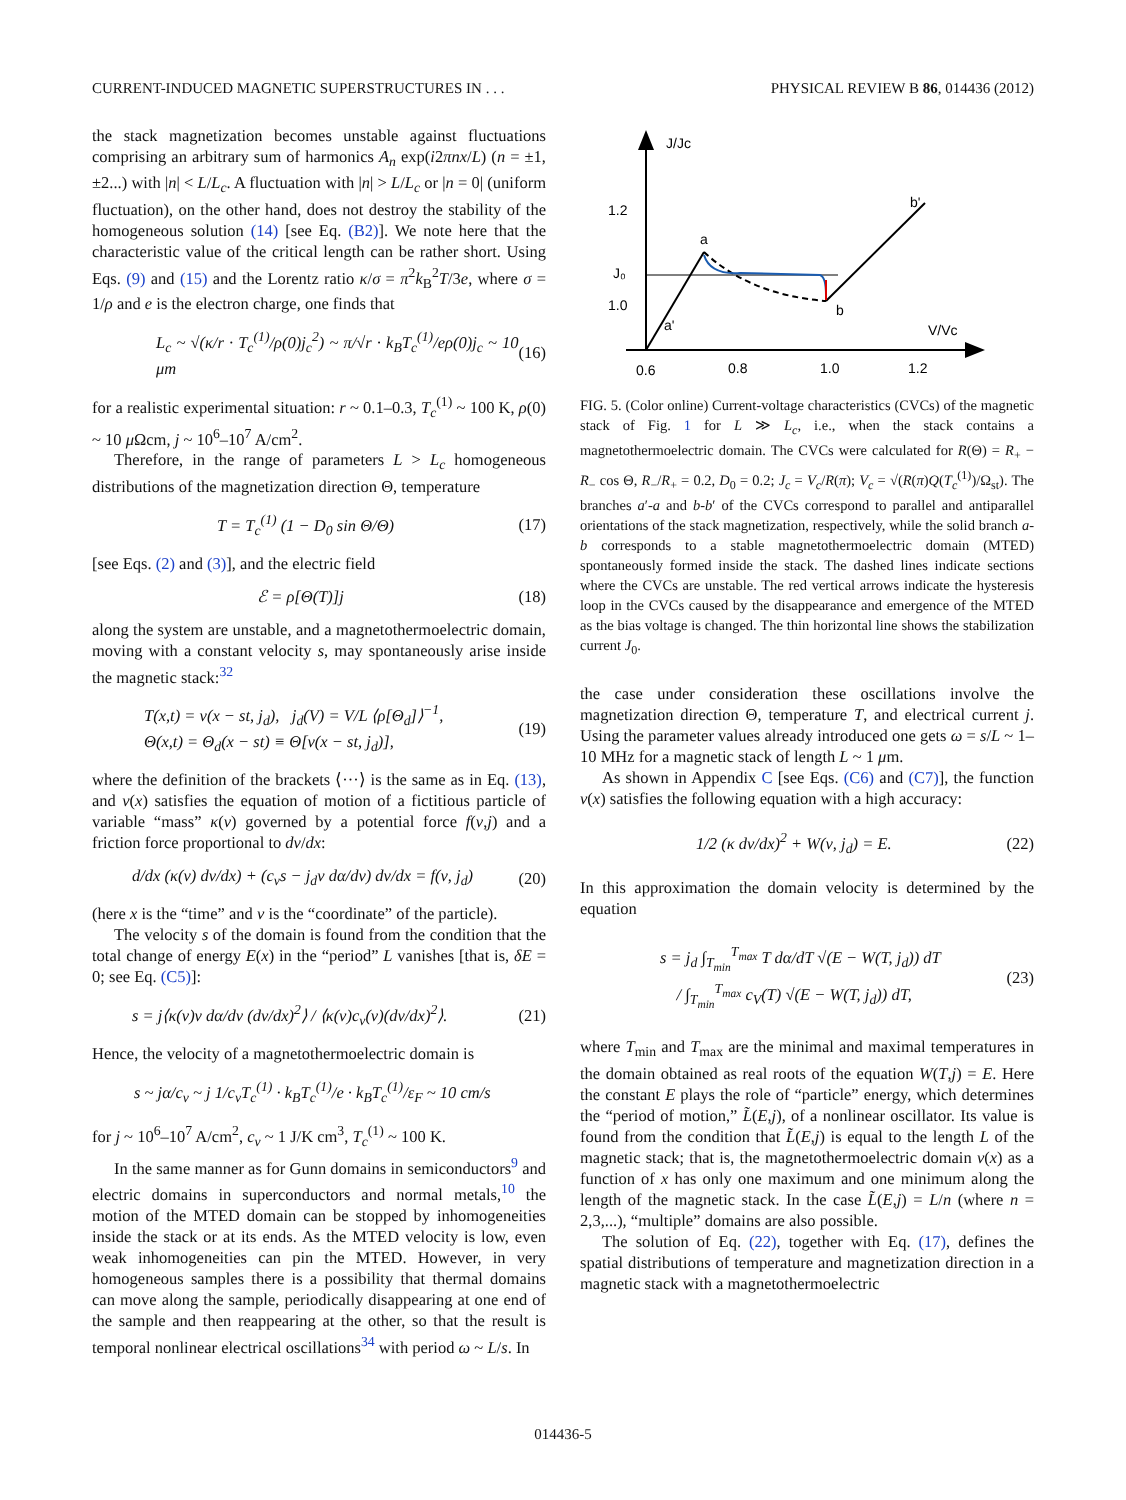CURRENT-INDUCED MAGNETIC SUPERSTRUCTURES IN . . . PHYSICAL REVIEW B 86, 014436 (2012)
the stack magnetization becomes unstable against fluctuations comprising an arbitrary sum of harmonics A<sub>n</sub> exp(i2πnx/L) (n = ±1,±2...) with |n| < L/L<sub>c</sub>. A fluctuation with |n| > L/L<sub>c</sub> or |n = 0| (uniform fluctuation), on the other hand, does not destroy the stability of the homogeneous solution (14) [see Eq. (B2)]. We note here that the characteristic value of the critical length can be rather short. Using Eqs. (9) and (15) and the Lorentz ratio κ/σ = π<sup>2</sup>k<sub>B</sub><sup>2</sup>T/3e, where σ = 1/ρ and e is the electron charge, one finds that
L<sub>c</sub> ~ √(κ/r · T<sub>c</sub><sup>(1)</sup>/ρ(0)j<sub>c</sub><sup>2</sup>) ~ π/√r · k<sub>B</sub>T<sub>c</sub><sup>(1)</sup>/eρ(0)j<sub>c</sub> ~ 10 μm (16)
for a realistic experimental situation: r ~ 0.1–0.3, T<sub>c</sub><sup>(1)</sup> ~ 100 K, ρ(0) ~ 10 μ Ωcm, j ~ 10<sup>6</sup>–10<sup>7</sup> A/cm<sup>2</sup>.
Therefore, in the range of parameters L > L<sub>c</sub> homogeneous distributions of the magnetization direction Θ, temperature
T = T<sub>c</sub><sup>(1)</sup> (1 − D<sub>0</sub> sin Θ/Θ) (17)
[see Eqs. (2) and (3)], and the electric field
ℰ = ρ[Θ(T)]j (18)
along the system are unstable, and a magnetothermoelectric domain, moving with a constant velocity s, may spontaneously arise inside the magnetic stack:<sup>32</sup>
T(x,t) = ν(x − st, j<sub>d</sub>), j<sub>d</sub>(V) = V/L ⟨ρ[Θ<sub>d</sub>]⟩<sup>−1</sup>,
Θ(x,t) = Θ<sub>d</sub>(x − st) ≡ Θ[ν(x − st, j<sub>d</sub>)], (19)
where the definition of the brackets ⟨···⟩ is the same as in Eq. (13), and ν(x) satisfies the equation of motion of a fictitious particle of variable “mass” κ(ν) governed by a potential force f(ν,j) and a friction force proportional to dν/dx:
d/dx (κ(ν) dν/dx) + (c<sub>v</sub>s − j<sub>d</sub>ν dα/dν) dν/dx = f(ν, j<sub>d</sub>) (20)
(here x is the “time” and ν is the “coordinate” of the particle).
The velocity s of the domain is found from the condition that the total change of energy E(x) in the “period” L vanishes [that is, δE = 0; see Eq. (C5)]:
s = j⟨κ(ν)ν dα/dν (dν/dx)<sup>2</sup>⟩ / ⟨κ(ν)c<sub>v</sub>(ν)(dν/dx)<sup>2</sup>⟩. (21)
Hence, the velocity of a magnetothermoelectric domain is
s ~ jα/c<sub>v</sub> ~ j 1/c<sub>v</sub>T<sub>c</sub><sup>(1)</sup> · k<sub>B</sub>T<sub>c</sub><sup>(1)</sup>/e · k<sub>B</sub>T<sub>c</sub><sup>(1)</sup>/ε<sub>F</sub> ~ 10 cm/s
for j ~ 10<sup>6</sup>–10<sup>7</sup> A/cm<sup>2</sup>, c<sub>v</sub> ~ 1 J/K cm<sup>3</sup>, T<sub>c</sub><sup>(1)</sup> ~ 100 K.
In the same manner as for Gunn domains in semiconductors<sup>9</sup> and electric domains in superconductors and normal metals,<sup>10</sup> the motion of the MTED domain can be stopped by inhomogeneities inside the stack or at its ends. As the MTED velocity is low, even weak inhomogeneities can pin the MTED. However, in very homogeneous samples there is a possibility that thermal domains can move along the sample, periodically disappearing at one end of the sample and then reappearing at the other, so that the result is temporal nonlinear electrical oscillations<sup>34</sup> with period ω ~ L/s. In
J/Jc
V/Vc
1.2
J₀
1.0
0.6
0.8
1.0
1.2
a
a'
b
b'
FIG. 5. (Color online) Current-voltage characteristics (CVCs) of the magnetic stack of Fig. 1 for L ≫ L<sub>c</sub>, i.e., when the stack contains a magnetothermoelectric domain. The CVCs were calculated for R(Θ) = R<sub>+</sub> − R<sub>−</sub> cos Θ, R<sub>−</sub>/R<sub>+</sub> = 0.2, D<sub>0</sub> = 0.2; J<sub>c</sub> = V<sub>c</sub>/R(π); V<sub>c</sub> = √(R(π)Q(T<sub>c</sub><sup>(1)</sup>)/Ω<sub>st</sub>). The branches a′-a and b-b′ of the CVCs correspond to parallel and antiparallel orientations of the stack magnetization, respectively, while the solid branch a-b corresponds to a stable magnetothermoelectric domain (MTED) spontaneously formed inside the stack. The dashed lines indicate sections where the CVCs are unstable. The red vertical arrows indicate the hysteresis loop in the CVCs caused by the disappearance and emergence of the MTED as the bias voltage is changed. The thin horizontal line shows the stabilization current J<sub>0</sub>.
the case under consideration these oscillations involve the magnetization direction Θ, temperature T, and electrical current j. Using the parameter values already introduced one gets ω = s/L ~ 1–10 MHz for a magnetic stack of length L ~ 1 μm.
As shown in Appendix C [see Eqs. (C6) and (C7)], the function ν(x) satisfies the following equation with a high accuracy:
1/2 (κ dν/dx)<sup>2</sup> + W(ν, j<sub>d</sub>) = E. (22)
In this approximation the domain velocity is determined by the equation
s = j<sub>d</sub> ∫<sub>T<sub>min</sub></sub><sup>T<sub>max</sub></sup> T dα/dT √(E − W(T, j<sub>d</sub>)) dT
/ ∫<sub>T<sub>min</sub></sub><sup>T<sub>max</sub></sup> c<sub>V</sub>(T) √(E − W(T, j<sub>d</sub>)) dT, (23)
where T<sub>min</sub> and T<sub>max</sub> are the minimal and maximal temperatures in the domain obtained as real roots of the equation W(T,j) = E. Here the constant E plays the role of “particle” energy, which determines the “period of motion,” L̃(E,j), of a nonlinear oscillator. Its value is found from the condition that L̃(E,j) is equal to the length L of the magnetic stack; that is, the magnetothermoelectric domain ν(x) as a function of x has only one maximum and one minimum along the length of the magnetic stack. In the case L̃(E,j) = L/n (where n = 2,3,...), “multiple” domains are also possible.
The solution of Eq. (22), together with Eq. (17), defines the spatial distributions of temperature and magnetization direction in a magnetic stack with a magnetothermoelectric
014436-5